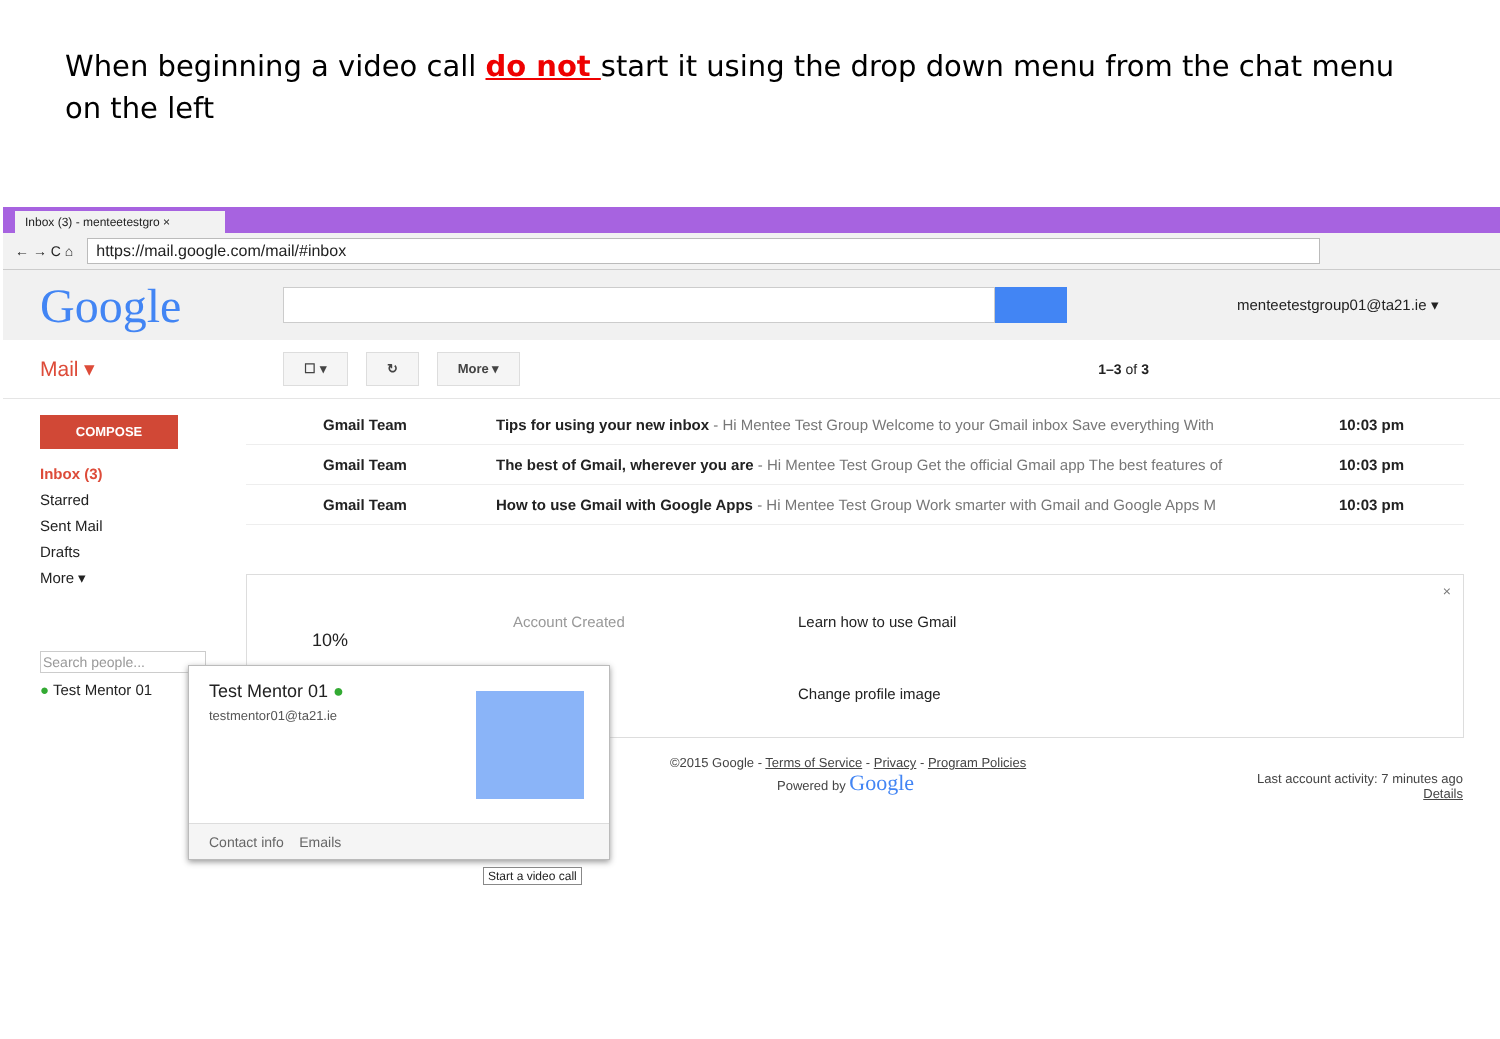When beginning a video call do not start it using the drop down menu from the chat menu on the left
Inbox (3) - menteetestgro ×
← → C ⌂
https://mail.google.com/mail/#inbox
Google
menteetestgroup01@ta21.ie ▾
Mail ▾
☐ ▾ ↻ More ▾
1–3 of 3
COMPOSE
Inbox (3)
Starred
Sent Mail
Drafts
More ▾
Search people...
● Test Mentor 01
Gmail Team Tips for using your new inbox - Hi Mentee Test Group Welcome to your Gmail inbox Save everything With 10:03 pm
Gmail Team The best of Gmail, wherever you are - Hi Mentee Test Group Get the official Gmail app The best features of 10:03 pm
Gmail Team How to use Gmail with Google Apps - Hi Mentee Test Group Work smarter with Gmail and Google Apps M 10:03 pm
10%
Account Created Learn how to use Gmail
Change profile image
×
©2015 Google - Terms of Service - Privacy - Program Policies
Powered by Google
Last account activity: 7 minutes ago
Details
Test Mentor 01 ●
testmentor01@ta21.ie
Contact info Emails
Start a video call